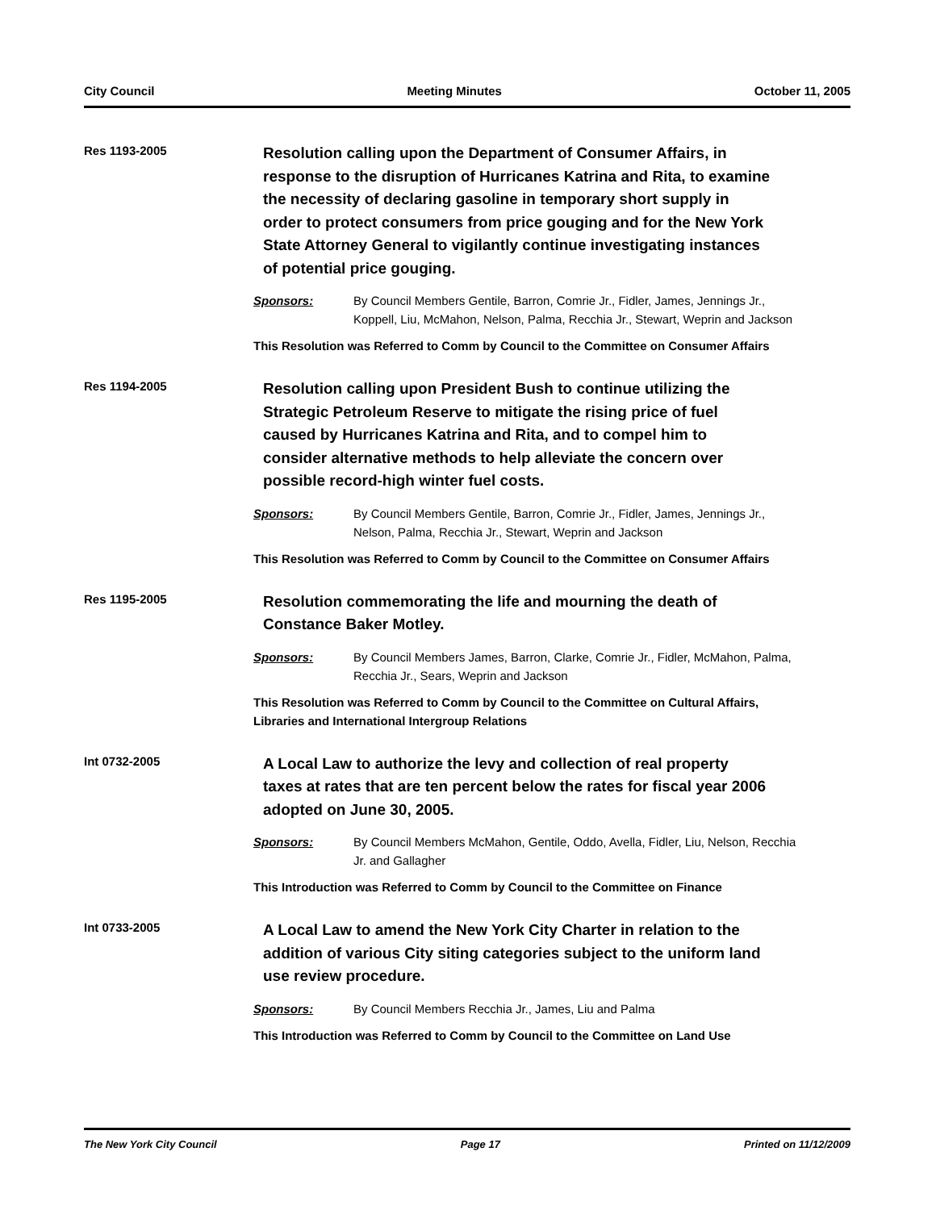City Council Meeting Minutes October 11, 2005
Res 1193-2005
Resolution calling upon the Department of Consumer Affairs, in response to the disruption of Hurricanes Katrina and Rita, to examine the necessity of declaring gasoline in temporary short supply in order to protect consumers from price gouging and for the New York State Attorney General to vigilantly continue investigating instances of potential price gouging.
Sponsors: By Council Members Gentile, Barron, Comrie Jr., Fidler, James, Jennings Jr., Koppell, Liu, McMahon, Nelson, Palma, Recchia Jr., Stewart, Weprin and Jackson
This Resolution was Referred to Comm by Council to the Committee on Consumer Affairs
Res 1194-2005
Resolution calling upon President Bush to continue utilizing the Strategic Petroleum Reserve to mitigate the rising price of fuel caused by Hurricanes Katrina and Rita, and to compel him to consider alternative methods to help alleviate the concern over possible record-high winter fuel costs.
Sponsors: By Council Members Gentile, Barron, Comrie Jr., Fidler, James, Jennings Jr., Nelson, Palma, Recchia Jr., Stewart, Weprin and Jackson
This Resolution was Referred to Comm by Council to the Committee on Consumer Affairs
Res 1195-2005
Resolution commemorating the life and mourning the death of Constance Baker Motley.
Sponsors: By Council Members James, Barron, Clarke, Comrie Jr., Fidler, McMahon, Palma, Recchia Jr., Sears, Weprin and Jackson
This Resolution was Referred to Comm by Council to the Committee on Cultural Affairs, Libraries and International Intergroup Relations
Int 0732-2005
A Local Law to authorize the levy and collection of real property taxes at rates that are ten percent below the rates for fiscal year 2006 adopted on June 30, 2005.
Sponsors: By Council Members McMahon, Gentile, Oddo, Avella, Fidler, Liu, Nelson, Recchia Jr. and Gallagher
This Introduction was Referred to Comm by Council to the Committee on Finance
Int 0733-2005
A Local Law to amend the New York City Charter in relation to the addition of various City siting categories subject to the uniform land use review procedure.
Sponsors: By Council Members Recchia Jr., James, Liu and Palma
This Introduction was Referred to Comm by Council to the Committee on Land Use
The New York City Council Page 17 Printed on 11/12/2009